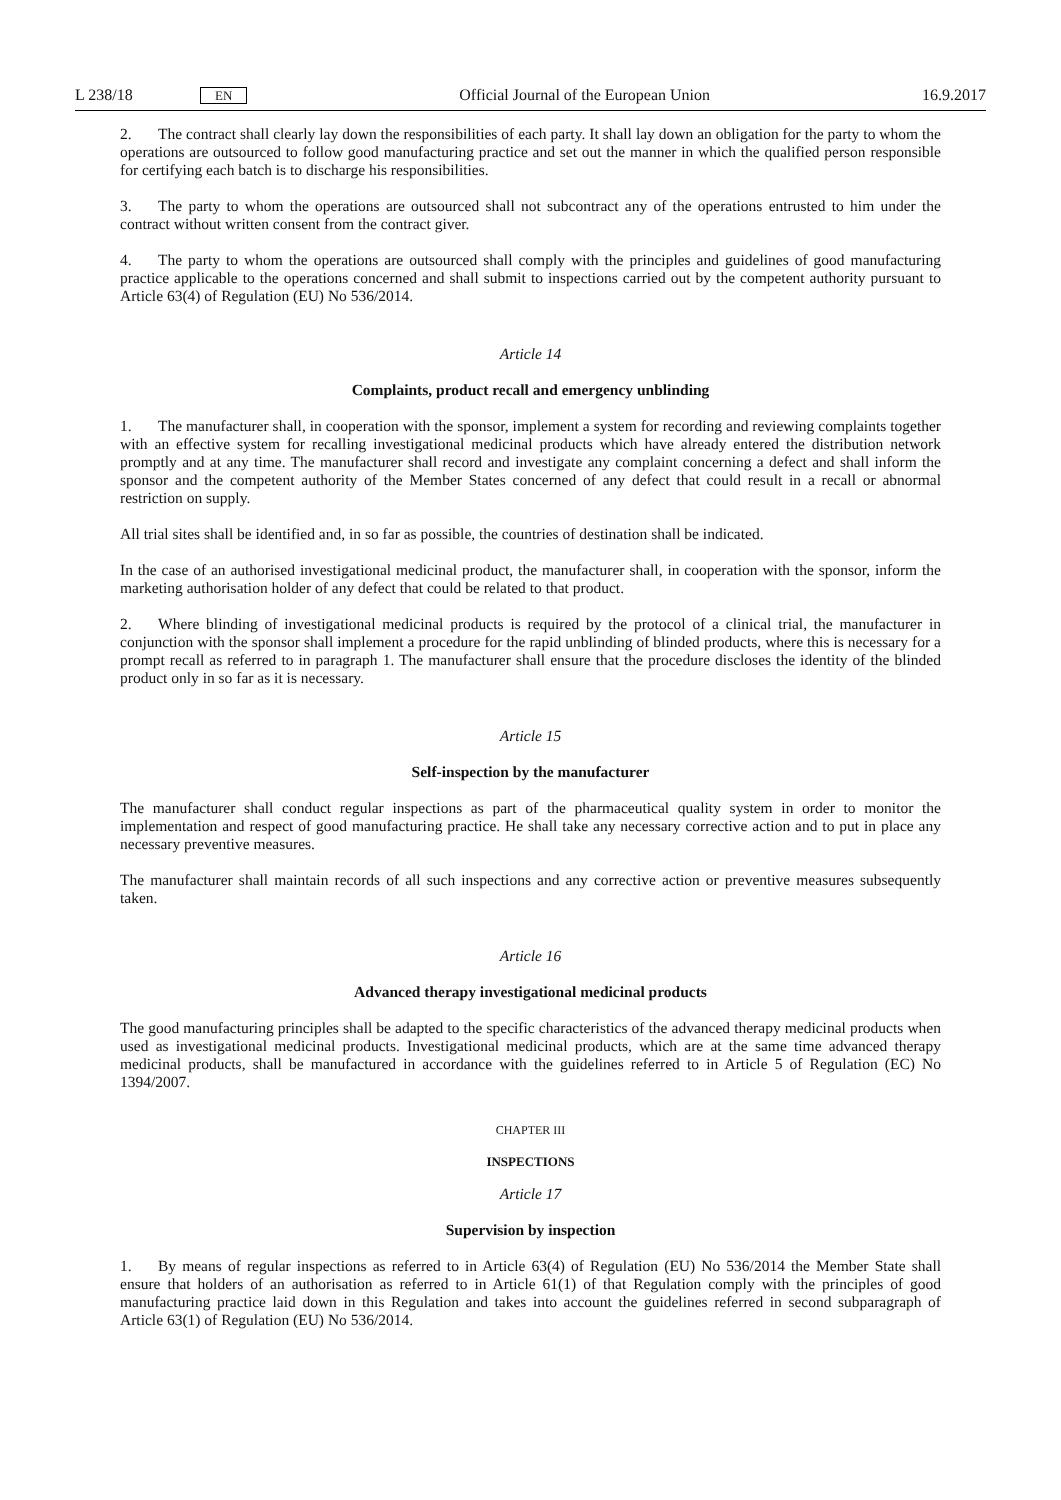L 238/18 EN Official Journal of the European Union 16.9.2017
2. The contract shall clearly lay down the responsibilities of each party. It shall lay down an obligation for the party to whom the operations are outsourced to follow good manufacturing practice and set out the manner in which the qualified person responsible for certifying each batch is to discharge his responsibilities.
3. The party to whom the operations are outsourced shall not subcontract any of the operations entrusted to him under the contract without written consent from the contract giver.
4. The party to whom the operations are outsourced shall comply with the principles and guidelines of good manufacturing practice applicable to the operations concerned and shall submit to inspections carried out by the competent authority pursuant to Article 63(4) of Regulation (EU) No 536/2014.
Article 14
Complaints, product recall and emergency unblinding
1. The manufacturer shall, in cooperation with the sponsor, implement a system for recording and reviewing complaints together with an effective system for recalling investigational medicinal products which have already entered the distribution network promptly and at any time. The manufacturer shall record and investigate any complaint concerning a defect and shall inform the sponsor and the competent authority of the Member States concerned of any defect that could result in a recall or abnormal restriction on supply.
All trial sites shall be identified and, in so far as possible, the countries of destination shall be indicated.
In the case of an authorised investigational medicinal product, the manufacturer shall, in cooperation with the sponsor, inform the marketing authorisation holder of any defect that could be related to that product.
2. Where blinding of investigational medicinal products is required by the protocol of a clinical trial, the manufacturer in conjunction with the sponsor shall implement a procedure for the rapid unblinding of blinded products, where this is necessary for a prompt recall as referred to in paragraph 1. The manufacturer shall ensure that the procedure discloses the identity of the blinded product only in so far as it is necessary.
Article 15
Self-inspection by the manufacturer
The manufacturer shall conduct regular inspections as part of the pharmaceutical quality system in order to monitor the implementation and respect of good manufacturing practice. He shall take any necessary corrective action and to put in place any necessary preventive measures.
The manufacturer shall maintain records of all such inspections and any corrective action or preventive measures subsequently taken.
Article 16
Advanced therapy investigational medicinal products
The good manufacturing principles shall be adapted to the specific characteristics of the advanced therapy medicinal products when used as investigational medicinal products. Investigational medicinal products, which are at the same time advanced therapy medicinal products, shall be manufactured in accordance with the guidelines referred to in Article 5 of Regulation (EC) No 1394/2007.
CHAPTER III
INSPECTIONS
Article 17
Supervision by inspection
1. By means of regular inspections as referred to in Article 63(4) of Regulation (EU) No 536/2014 the Member State shall ensure that holders of an authorisation as referred to in Article 61(1) of that Regulation comply with the principles of good manufacturing practice laid down in this Regulation and takes into account the guidelines referred in second subparagraph of Article 63(1) of Regulation (EU) No 536/2014.